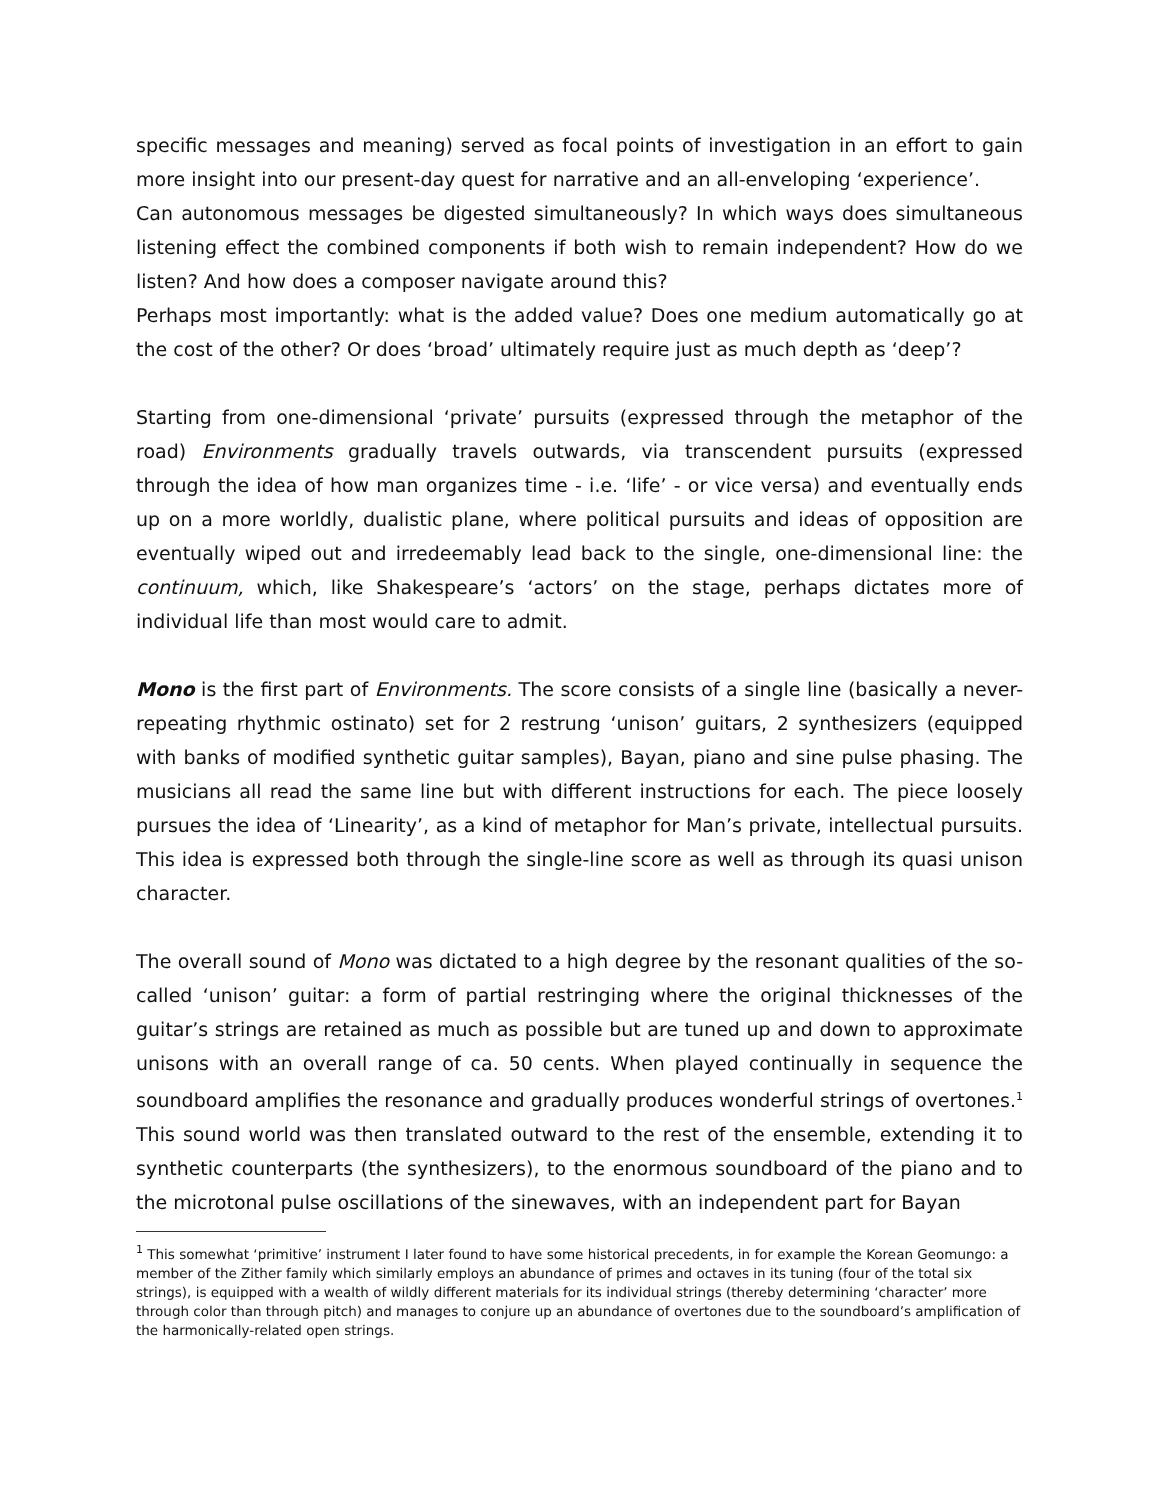specific messages and meaning) served as focal points of investigation in an effort to gain more insight into our present-day quest for narrative and an all-enveloping ‘experience’.
Can autonomous messages be digested simultaneously? In which ways does simultaneous listening effect the combined components if both wish to remain independent? How do we listen? And how does a composer navigate around this?
Perhaps most importantly: what is the added value? Does one medium automatically go at the cost of the other? Or does ‘broad’ ultimately require just as much depth as ‘deep’?
Starting from one-dimensional ‘private’ pursuits (expressed through the metaphor of the road) Environments gradually travels outwards, via transcendent pursuits (expressed through the idea of how man organizes time - i.e. ‘life’ - or vice versa) and eventually ends up on a more worldly, dualistic plane, where political pursuits and ideas of opposition are eventually wiped out and irredeemably lead back to the single, one-dimensional line: the continuum, which, like Shakespeare’s ‘actors’ on the stage, perhaps dictates more of individual life than most would care to admit.
Mono is the first part of Environments. The score consists of a single line (basically a never-repeating rhythmic ostinato) set for 2 restrung ‘unison’ guitars, 2 synthesizers (equipped with banks of modified synthetic guitar samples), Bayan, piano and sine pulse phasing. The musicians all read the same line but with different instructions for each. The piece loosely pursues the idea of ‘Linearity’, as a kind of metaphor for Man’s private, intellectual pursuits. This idea is expressed both through the single-line score as well as through its quasi unison character.
The overall sound of Mono was dictated to a high degree by the resonant qualities of the so-called ‘unison’ guitar: a form of partial restringing where the original thicknesses of the guitar’s strings are retained as much as possible but are tuned up and down to approximate unisons with an overall range of ca. 50 cents. When played continually in sequence the soundboard amplifies the resonance and gradually produces wonderful strings of overtones.<sup>1</sup> This sound world was then translated outward to the rest of the ensemble, extending it to synthetic counterparts (the synthesizers), to the enormous soundboard of the piano and to the microtonal pulse oscillations of the sinewaves, with an independent part for Bayan
<sup>1</sup> This somewhat ‘primitive’ instrument I later found to have some historical precedents, in for example the Korean Geomungo: a member of the Zither family which similarly employs an abundance of primes and octaves in its tuning (four of the total six strings), is equipped with a wealth of wildly different materials for its individual strings (thereby determining ‘character’ more through color than through pitch) and manages to conjure up an abundance of overtones due to the soundboard’s amplification of the harmonically-related open strings.